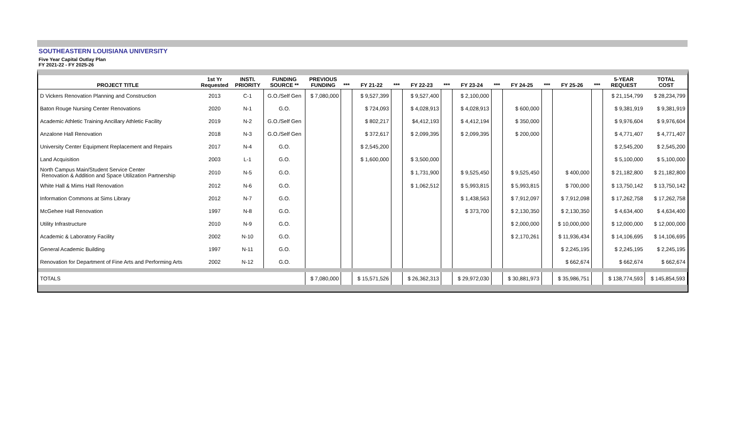SOUTHEASTERN LOUISIANA UNIVERSITY
Five Year Capital Outlay Plan
FY 2021-22 - FY 2025-26
| PROJECT TITLE | 1st Yr Requested | INSTI. PRIORITY | FUNDING SOURCE ** | PREVIOUS FUNDING | *** | FY 21-22 | *** | FY 22-23 | *** | FY 23-24 | *** | FY 24-25 | *** | FY 25-26 | *** | 5-YEAR REQUEST | TOTAL COST |
| --- | --- | --- | --- | --- | --- | --- | --- | --- | --- | --- | --- | --- | --- | --- | --- | --- | --- |
| D Vickers Renovation Planning and Construction | 2013 | C-1 | G.O./Self Gen | $ 7,080,000 | | $ 9,527,399 | | $ 9,527,400 | | $ 2,100,000 | | | | | | $ 21,154,799 | $ 28,234,799 |
| Baton Rouge Nursing Center Renovations | 2020 | N-1 | G.O. | | | $ 724,093 | | $ 4,028,913 | | $ 4,028,913 | | $ 600,000 | | | | $ 9,381,919 | $ 9,381,919 |
| Academic Athletic Training Ancillary Athletic Facility | 2019 | N-2 | G.O./Self Gen | | | $ 802,217 | | $4,412,193 | | $ 4,412,194 | | $ 350,000 | | | | $ 9,976,604 | $ 9,976,604 |
| Anzalone Hall Renovation | 2018 | N-3 | G.O./Self Gen | | | $ 372,617 | | $ 2,099,395 | | $ 2,099,395 | | $ 200,000 | | | | $ 4,771,407 | $ 4,771,407 |
| University Center Equipment Replacement and Repairs | 2017 | N-4 | G.O. | | | $ 2,545,200 | | | | | | | | | | $ 2,545,200 | $ 2,545,200 |
| Land Acquisition | 2003 | L-1 | G.O. | | | $ 1,600,000 | | $ 3,500,000 | | | | | | | | $ 5,100,000 | $ 5,100,000 |
| North Campus Main/Student Service Center Renovation & Addition and Space Utilization Partnership | 2010 | N-5 | G.O. | | | | | $ 1,731,900 | | $ 9,525,450 | | $ 9,525,450 | | $ 400,000 | | $ 21,182,800 | $ 21,182,800 |
| White Hall & Mims Hall Renovation | 2012 | N-6 | G.O. | | | | | $ 1,062,512 | | $ 5,993,815 | | $ 5,993,815 | | $ 700,000 | | $ 13,750,142 | $ 13,750,142 |
| Information Commons at Sims Library | 2012 | N-7 | G.O. | | | | | | | $ 1,438,563 | | $ 7,912,097 | | $ 7,912,098 | | $ 17,262,758 | $ 17,262,758 |
| McGehee Hall Renovation | 1997 | N-8 | G.O. | | | | | | | $ 373,700 | | $ 2,130,350 | | $ 2,130,350 | | $ 4,634,400 | $ 4,634,400 |
| Utility Infrastructure | 2010 | N-9 | G.O. | | | | | | | | | $ 2,000,000 | | $ 10,000,000 | | $ 12,000,000 | $ 12,000,000 |
| Academic & Laboratory Facility | 2002 | N-10 | G.O. | | | | | | | | | $ 2,170,261 | | $ 11,936,434 | | $ 14,106,695 | $ 14,106,695 |
| General Academic Building | 1997 | N-11 | G.O. | | | | | | | | | | | $ 2,245,195 | | $ 2,245,195 | $ 2,245,195 |
| Renovation for Department of Fine Arts and Performing Arts | 2002 | N-12 | G.O. | | | | | | | | | | | $ 662,674 | | $ 662,674 | $ 662,674 |
| TOTALS | | | | $ 7,080,000 | | $ 15,571,526 | | $ 26,362,313 | | $ 29,972,030 | | $ 30,881,973 | | $ 35,986,751 | | $ 138,774,593 | $ 145,854,593 |